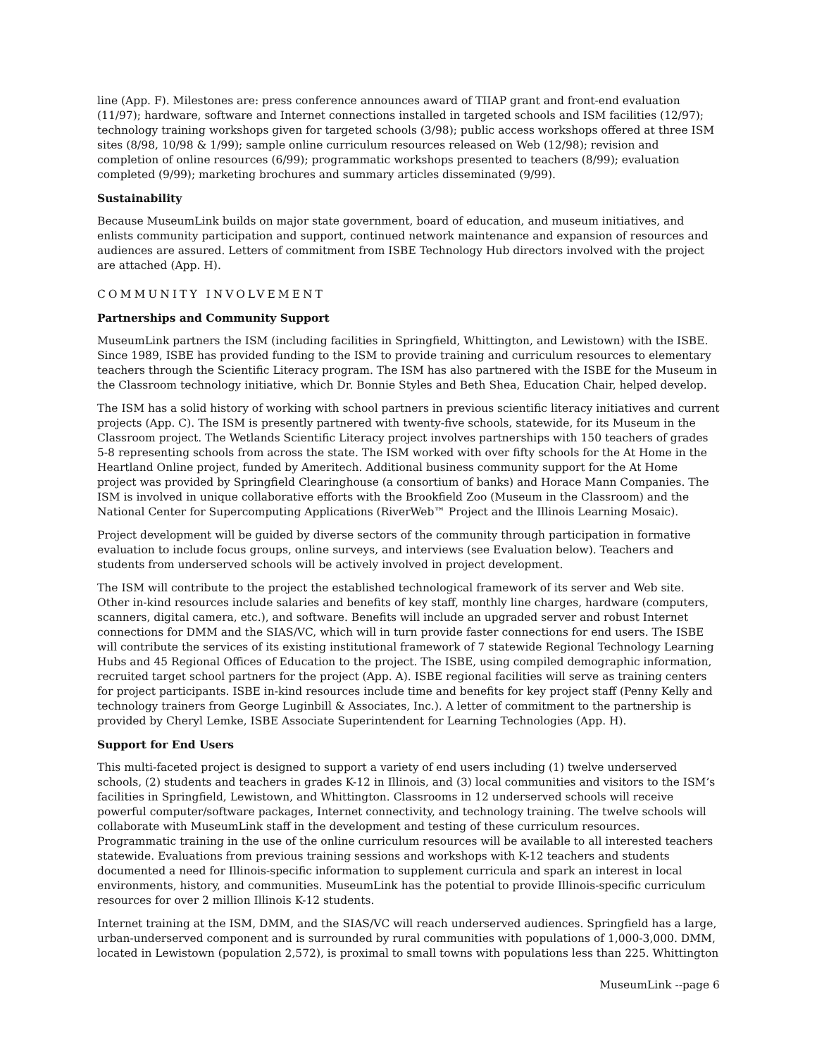line (App. F). Milestones are: press conference announces award of TIIAP grant and front-end evaluation (11/97); hardware, software and Internet connections installed in targeted schools and ISM facilities (12/97); technology training workshops given for targeted schools (3/98); public access workshops offered at three ISM sites (8/98, 10/98 & 1/99); sample online curriculum resources released on Web (12/98); revision and completion of online resources (6/99); programmatic workshops presented to teachers (8/99); evaluation completed (9/99); marketing brochures and summary articles disseminated (9/99).
Sustainability
Because MuseumLink builds on major state government, board of education, and museum initiatives, and enlists community participation and support, continued network maintenance and expansion of resources and audiences are assured. Letters of commitment from ISBE Technology Hub directors involved with the project are attached (App. H).
COMMUNITY INVOLVEMENT
Partnerships and Community Support
MuseumLink partners the ISM (including facilities in Springfield, Whittington, and Lewistown) with the ISBE. Since 1989, ISBE has provided funding to the ISM to provide training and curriculum resources to elementary teachers through the Scientific Literacy program. The ISM has also partnered with the ISBE for the Museum in the Classroom technology initiative, which Dr. Bonnie Styles and Beth Shea, Education Chair, helped develop.
The ISM has a solid history of working with school partners in previous scientific literacy initiatives and current projects (App. C). The ISM is presently partnered with twenty-five schools, statewide, for its Museum in the Classroom project. The Wetlands Scientific Literacy project involves partnerships with 150 teachers of grades 5-8 representing schools from across the state. The ISM worked with over fifty schools for the At Home in the Heartland Online project, funded by Ameritech. Additional business community support for the At Home project was provided by Springfield Clearinghouse (a consortium of banks) and Horace Mann Companies. The ISM is involved in unique collaborative efforts with the Brookfield Zoo (Museum in the Classroom) and the National Center for Supercomputing Applications (RiverWeb™ Project and the Illinois Learning Mosaic).
Project development will be guided by diverse sectors of the community through participation in formative evaluation to include focus groups, online surveys, and interviews (see Evaluation below). Teachers and students from underserved schools will be actively involved in project development.
The ISM will contribute to the project the established technological framework of its server and Web site. Other in-kind resources include salaries and benefits of key staff, monthly line charges, hardware (computers, scanners, digital camera, etc.), and software. Benefits will include an upgraded server and robust Internet connections for DMM and the SIAS/VC, which will in turn provide faster connections for end users. The ISBE will contribute the services of its existing institutional framework of 7 statewide Regional Technology Learning Hubs and 45 Regional Offices of Education to the project. The ISBE, using compiled demographic information, recruited target school partners for the project (App. A). ISBE regional facilities will serve as training centers for project participants. ISBE in-kind resources include time and benefits for key project staff (Penny Kelly and technology trainers from George Luginbill & Associates, Inc.). A letter of commitment to the partnership is provided by Cheryl Lemke, ISBE Associate Superintendent for Learning Technologies (App. H).
Support for End Users
This multi-faceted project is designed to support a variety of end users including (1) twelve underserved schools, (2) students and teachers in grades K-12 in Illinois, and (3) local communities and visitors to the ISM’s facilities in Springfield, Lewistown, and Whittington. Classrooms in 12 underserved schools will receive powerful computer/software packages, Internet connectivity, and technology training. The twelve schools will collaborate with MuseumLink staff in the development and testing of these curriculum resources. Programmatic training in the use of the online curriculum resources will be available to all interested teachers statewide. Evaluations from previous training sessions and workshops with K-12 teachers and students documented a need for Illinois-specific information to supplement curricula and spark an interest in local environments, history, and communities. MuseumLink has the potential to provide Illinois-specific curriculum resources for over 2 million Illinois K-12 students.
Internet training at the ISM, DMM, and the SIAS/VC will reach underserved audiences. Springfield has a large, urban-underserved component and is surrounded by rural communities with populations of 1,000-3,000. DMM, located in Lewistown (population 2,572), is proximal to small towns with populations less than 225. Whittington
MuseumLink --page 6